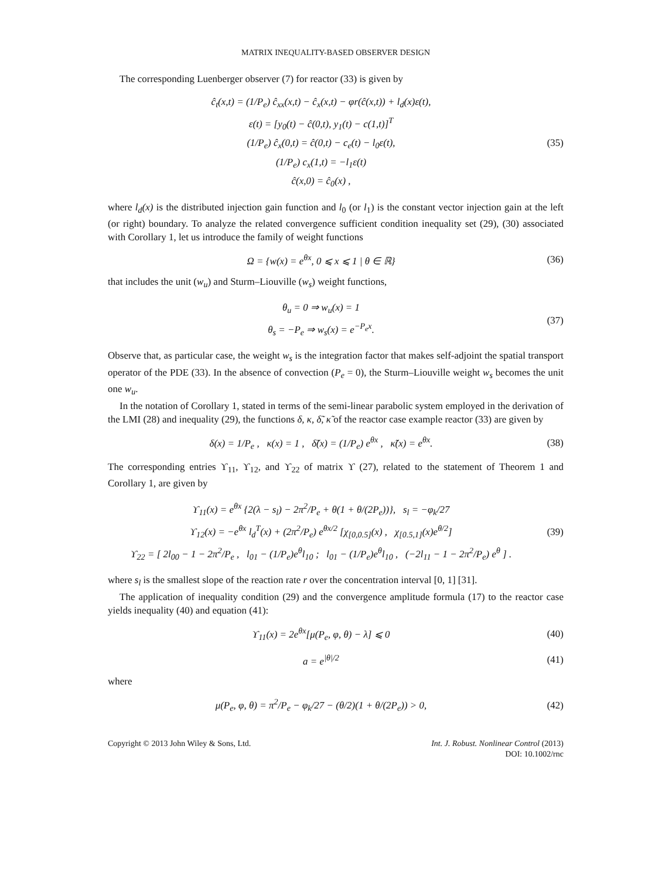MATRIX INEQUALITY-BASED OBSERVER DESIGN
The corresponding Luenberger observer (7) for reactor (33) is given by
ĉ<sub>t</sub>(x,t) = (1/P<sub>e</sub>) ĉ<sub>xx</sub>(x,t) − ĉ<sub>x</sub>(x,t) − φr(ĉ(x,t)) + l<sub>d</sub>(x)ε(t),
ε(t) = [y<sub>0</sub>(t) − ĉ(0,t), y<sub>1</sub>(t) − c(1,t)]<sup>T</sup>
(1/P<sub>e</sub>) ĉ<sub>x</sub>(0,t) = ĉ(0,t) − c<sub>e</sub>(t) − l<sub>0</sub>ε(t),
(1/P<sub>e</sub>) c<sub>x</sub>(1,t) = −l<sub>1</sub>ε(t)
ĉ(x,0) = ĉ<sub>0</sub>(x) ,
(35)
where l<sub>d</sub>(x) is the distributed injection gain function and l<sub>0</sub> (or l<sub>1</sub>) is the constant vector injection gain at the left (or right) boundary. To analyze the related convergence sufficient condition inequality set (29), (30) associated with Corollary 1, let us introduce the family of weight functions
Ω = {w(x) = e<sup>θx</sup>, 0 ⩽ x ⩽ 1 | θ ∈ ℝ}
(36)
that includes the unit (w<sub>u</sub>) and Sturm–Liouville (w<sub>s</sub>) weight functions,
θ<sub>u</sub> = 0 ⇒ w<sub>u</sub>(x) = 1
θ<sub>s</sub> = −P<sub>e</sub> ⇒ w<sub>s</sub>(x) = e<sup>−P<sub>e</sub>x</sup>.
(37)
Observe that, as particular case, the weight w<sub>s</sub> is the integration factor that makes self-adjoint the spatial transport operator of the PDE (33). In the absence of convection (P<sub>e</sub> = 0), the Sturm–Liouville weight w<sub>s</sub> becomes the unit one w<sub>u</sub>.
In the notation of Corollary 1, stated in terms of the semi-linear parabolic system employed in the derivation of the LMI (28) and inequality (29), the functions δ, κ, δ̃, κ̃ of the reactor case example reactor (33) are given by
δ(x) = 1/P<sub>e</sub> , κ(x) = 1 , δ̃(x) = (1/P<sub>e</sub>) e<sup>θx</sup> , κ̃(x) = e<sup>θx</sup>.
(38)
The corresponding entries ϒ<sub>11</sub>, ϒ<sub>12</sub>, and ϒ<sub>22</sub> of matrix ϒ (27), related to the statement of Theorem 1 and Corollary 1, are given by
ϒ<sub>11</sub>(x) = e<sup>θx</sup> {2(λ − s<sub>l</sub>) − 2π<sup>2</sup>/P<sub>e</sub> + θ(1 + θ/(2P<sub>e</sub>))}, s<sub>l</sub> = −φ<sub>k</sub>/27
ϒ<sub>12</sub>(x) = −e<sup>θx</sup> l<sub>d</sub><sup>T</sup>(x) + (2π<sup>2</sup>/P<sub>e</sub>) e<sup>θx/2</sup> [χ<sub>[0,0.5]</sub>(x) , χ<sub>[0.5,1]</sub>(x)e<sup>θ/2</sup>]
ϒ<sub>22</sub> = [ 2l<sub>00</sub> − 1 − 2π<sup>2</sup>/P<sub>e</sub> , l<sub>01</sub> − (1/P<sub>e</sub>)e<sup>θ</sup>l<sub>10</sub> ; l<sub>01</sub> − (1/P<sub>e</sub>)e<sup>θ</sup>l<sub>10</sub> , (−2l<sub>11</sub> − 1 − 2π<sup>2</sup>/P<sub>e</sub>) e<sup>θ</sup> ] .
(39)
where s<sub>l</sub> is the smallest slope of the reaction rate r over the concentration interval [0, 1] [31].
The application of inequality condition (29) and the convergence amplitude formula (17) to the reactor case yields inequality (40) and equation (41):
ϒ<sub>11</sub>(x) = 2e<sup>θx</sup>[μ(P<sub>e</sub>, φ, θ) − λ] ⩽ 0
(40)
a = e<sup>|θ|/2</sup> (41)
where
μ(P<sub>e</sub>, φ, θ) = π<sup>2</sup>/P<sub>e</sub> − φ<sub>k</sub>/27 − (θ/2)(1 + θ/(2P<sub>e</sub>)) > 0,
(42)
Copyright © 2013 John Wiley & Sons, Ltd.
Int. J. Robust. Nonlinear Control (2013)
DOI: 10.1002/rnc